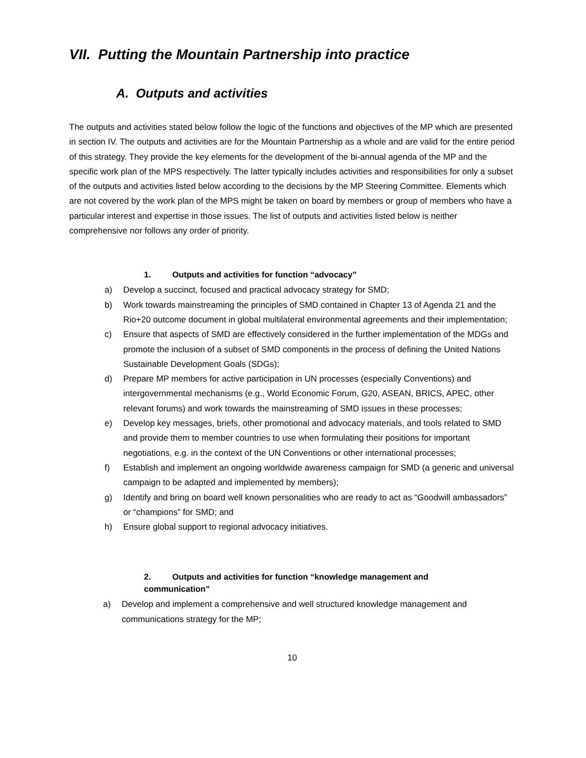VII. Putting the Mountain Partnership into practice
A. Outputs and activities
The outputs and activities stated below follow the logic of the functions and objectives of the MP which are presented in section IV. The outputs and activities are for the Mountain Partnership as a whole and are valid for the entire period of this strategy. They provide the key elements for the development of the bi-annual agenda of the MP and the specific work plan of the MPS respectively. The latter typically includes activities and responsibilities for only a subset of the outputs and activities listed below according to the decisions by the MP Steering Committee. Elements which are not covered by the work plan of the MPS might be taken on board by members or group of members who have a particular interest and expertise in those issues. The list of outputs and activities listed below is neither comprehensive nor follows any order of priority.
1. Outputs and activities for function “advocacy”
a) Develop a succinct, focused and practical advocacy strategy for SMD;
b) Work towards mainstreaming the principles of SMD contained in Chapter 13 of Agenda 21 and the Rio+20 outcome document in global multilateral environmental agreements and their implementation;
c) Ensure that aspects of SMD are effectively considered in the further implementation of the MDGs and promote the inclusion of a subset of SMD components in the process of defining the United Nations Sustainable Development Goals (SDGs);
d) Prepare MP members for active participation in UN processes (especially Conventions) and intergovernmental mechanisms (e.g., World Economic Forum, G20, ASEAN, BRICS, APEC, other relevant forums) and work towards the mainstreaming of SMD issues in these processes;
e) Develop key messages, briefs, other promotional and advocacy materials, and tools related to SMD and provide them to member countries to use when formulating their positions for important negotiations, e.g. in the context of the UN Conventions or other international processes;
f) Establish and implement an ongoing worldwide awareness campaign for SMD (a generic and universal campaign to be adapted and implemented by members);
g) Identify and bring on board well known personalities who are ready to act as “Goodwill ambassadors” or “champions” for SMD; and
h) Ensure global support to regional advocacy initiatives.
2. Outputs and activities for function “knowledge management and communication”
a) Develop and implement a comprehensive and well structured knowledge management and communications strategy for the MP;
10